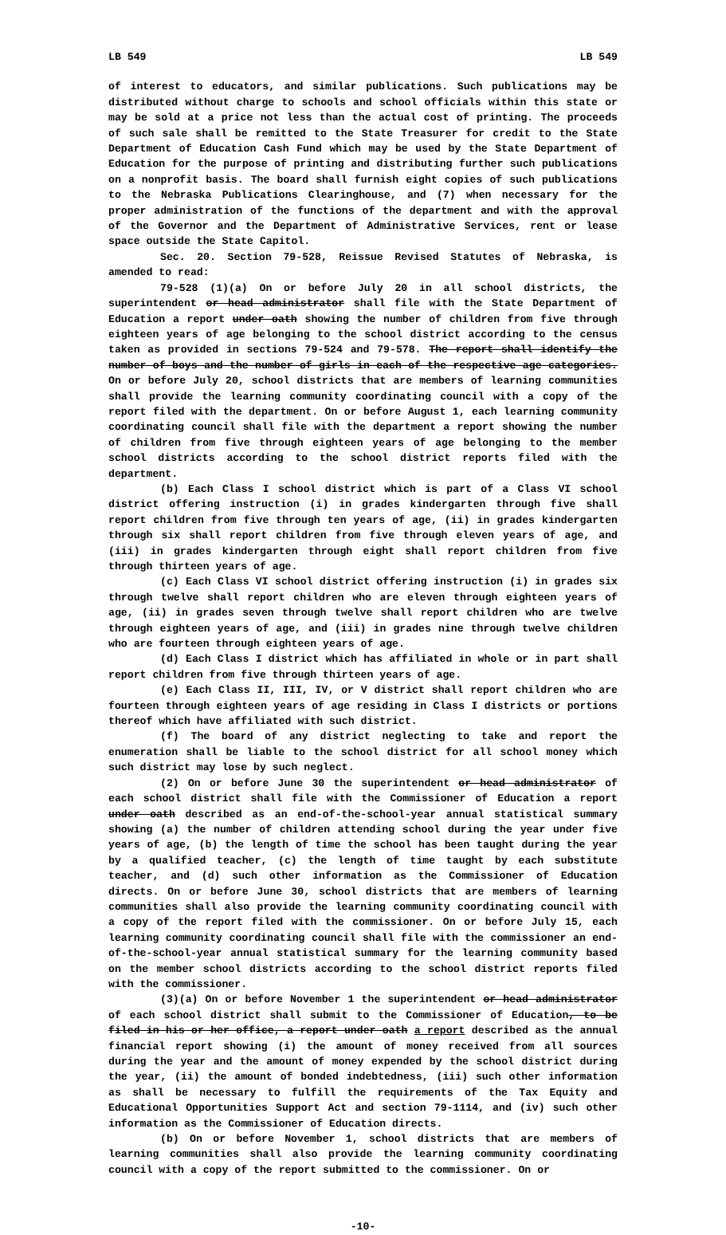LB 549 LB 549
of interest to educators, and similar publications. Such publications may be distributed without charge to schools and school officials within this state or may be sold at a price not less than the actual cost of printing. The proceeds of such sale shall be remitted to the State Treasurer for credit to the State Department of Education Cash Fund which may be used by the State Department of Education for the purpose of printing and distributing further such publications on a nonprofit basis. The board shall furnish eight copies of such publications to the Nebraska Publications Clearinghouse, and (7) when necessary for the proper administration of the functions of the department and with the approval of the Governor and the Department of Administrative Services, rent or lease space outside the State Capitol.
Sec. 20. Section 79-528, Reissue Revised Statutes of Nebraska, is amended to read:
79-528 (1)(a) On or before July 20 in all school districts, the superintendent or head administrator shall file with the State Department of Education a report under oath showing the number of children from five through eighteen years of age belonging to the school district according to the census taken as provided in sections 79-524 and 79-578. The report shall identify the number of boys and the number of girls in each of the respective age categories. On or before July 20, school districts that are members of learning communities shall provide the learning community coordinating council with a copy of the report filed with the department. On or before August 1, each learning community coordinating council shall file with the department a report showing the number of children from five through eighteen years of age belonging to the member school districts according to the school district reports filed with the department.
(b) Each Class I school district which is part of a Class VI school district offering instruction (i) in grades kindergarten through five shall report children from five through ten years of age, (ii) in grades kindergarten through six shall report children from five through eleven years of age, and (iii) in grades kindergarten through eight shall report children from five through thirteen years of age.
(c) Each Class VI school district offering instruction (i) in grades six through twelve shall report children who are eleven through eighteen years of age, (ii) in grades seven through twelve shall report children who are twelve through eighteen years of age, and (iii) in grades nine through twelve children who are fourteen through eighteen years of age.
(d) Each Class I district which has affiliated in whole or in part shall report children from five through thirteen years of age.
(e) Each Class II, III, IV, or V district shall report children who are fourteen through eighteen years of age residing in Class I districts or portions thereof which have affiliated with such district.
(f) The board of any district neglecting to take and report the enumeration shall be liable to the school district for all school money which such district may lose by such neglect.
(2) On or before June 30 the superintendent or head administrator of each school district shall file with the Commissioner of Education a report under oath described as an end-of-the-school-year annual statistical summary showing (a) the number of children attending school during the year under five years of age, (b) the length of time the school has been taught during the year by a qualified teacher, (c) the length of time taught by each substitute teacher, and (d) such other information as the Commissioner of Education directs. On or before June 30, school districts that are members of learning communities shall also provide the learning community coordinating council with a copy of the report filed with the commissioner. On or before July 15, each learning community coordinating council shall file with the commissioner an end-of-the-school-year annual statistical summary for the learning community based on the member school districts according to the school district reports filed with the commissioner.
(3)(a) On or before November 1 the superintendent or head administrator of each school district shall submit to the Commissioner of Education, to be filed in his or her office, a report under oath a report described as the annual financial report showing (i) the amount of money received from all sources during the year and the amount of money expended by the school district during the year, (ii) the amount of bonded indebtedness, (iii) such other information as shall be necessary to fulfill the requirements of the Tax Equity and Educational Opportunities Support Act and section 79-1114, and (iv) such other information as the Commissioner of Education directs.
(b) On or before November 1, school districts that are members of learning communities shall also provide the learning community coordinating council with a copy of the report submitted to the commissioner. On or
-10-